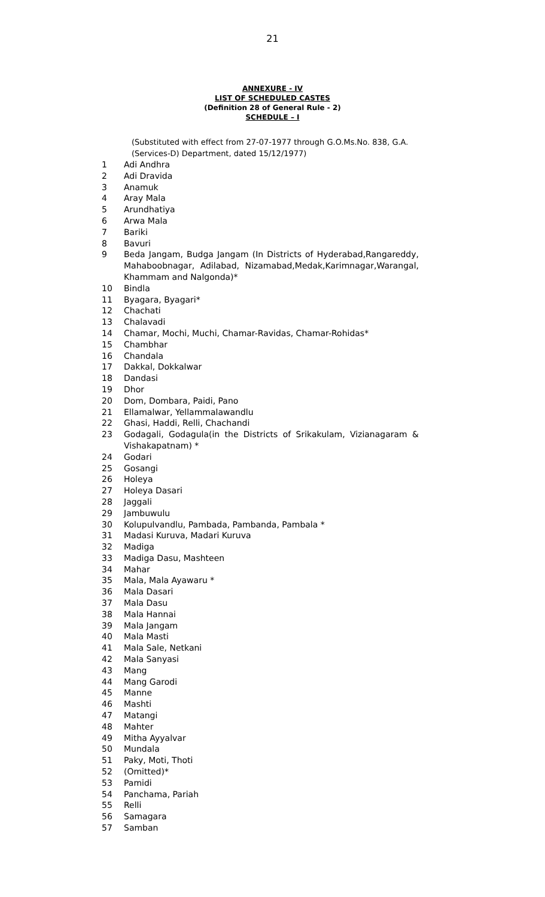21
ANNEXURE - IV
LIST OF SCHEDULED CASTES
(Definition 28 of General Rule - 2)
SCHEDULE – I
(Substituted with effect from 27-07-1977 through G.O.Ms.No. 838, G.A. (Services-D) Department, dated 15/12/1977)
| 1 | Adi Andhra |
| 2 | Adi Dravida |
| 3 | Anamuk |
| 4 | Aray Mala |
| 5 | Arundhatiya |
| 6 | Arwa Mala |
| 7 | Bariki |
| 8 | Bavuri |
| 9 | Beda Jangam, Budga Jangam (In Districts of Hyderabad,Rangareddy, Mahaboobnagar, Adilabad, Nizamabad,Medak,Karimnagar,Warangal, Khammam and Nalgonda)* |
| 10 | Bindla |
| 11 | Byagara, Byagari* |
| 12 | Chachati |
| 13 | Chalavadi |
| 14 | Chamar, Mochi, Muchi, Chamar-Ravidas, Chamar-Rohidas* |
| 15 | Chambhar |
| 16 | Chandala |
| 17 | Dakkal, Dokkalwar |
| 18 | Dandasi |
| 19 | Dhor |
| 20 | Dom, Dombara, Paidi, Pano |
| 21 | Ellamalwar, Yellammalawandlu |
| 22 | Ghasi, Haddi, Relli, Chachandi |
| 23 | Godagali, Godagula(in the Districts of Srikakulam, Vizianagaram & Vishakapatnam) * |
| 24 | Godari |
| 25 | Gosangi |
| 26 | Holeya |
| 27 | Holeya Dasari |
| 28 | Jaggali |
| 29 | Jambuwulu |
| 30 | Kolupulvandlu, Pambada, Pambanda, Pambala * |
| 31 | Madasi Kuruva, Madari Kuruva |
| 32 | Madiga |
| 33 | Madiga Dasu, Mashteen |
| 34 | Mahar |
| 35 | Mala, Mala Ayawaru * |
| 36 | Mala Dasari |
| 37 | Mala Dasu |
| 38 | Mala Hannai |
| 39 | Mala Jangam |
| 40 | Mala Masti |
| 41 | Mala Sale, Netkani |
| 42 | Mala Sanyasi |
| 43 | Mang |
| 44 | Mang Garodi |
| 45 | Manne |
| 46 | Mashti |
| 47 | Matangi |
| 48 | Mahter |
| 49 | Mitha Ayyalvar |
| 50 | Mundala |
| 51 | Paky, Moti, Thoti |
| 52 | (Omitted)* |
| 53 | Pamidi |
| 54 | Panchama, Pariah |
| 55 | Relli |
| 56 | Samagara |
| 57 | Samban |